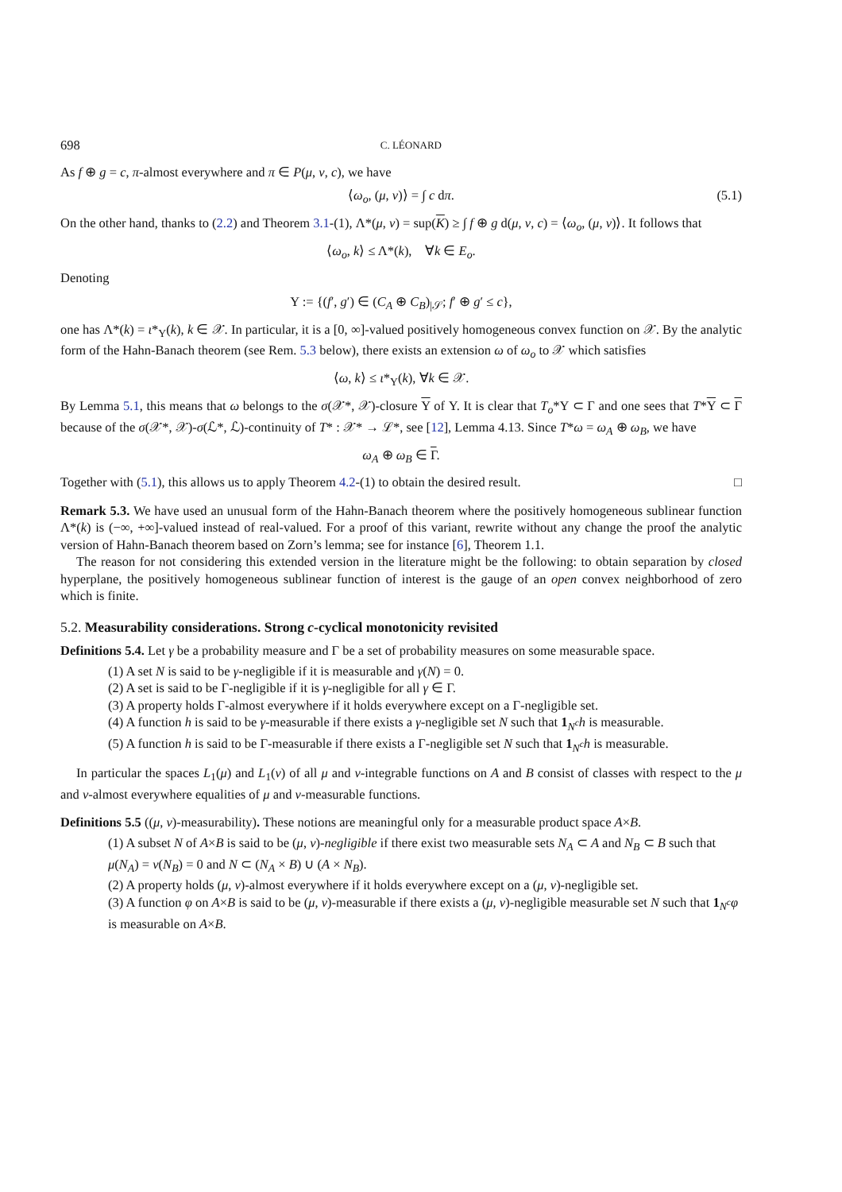698 C. LÉONARD
As f ⊕ g = c, π-almost everywhere and π ∈ P(μ, ν, c), we have
⟨ω<sub>o</sub>, (μ, ν)⟩ = ∫ c dπ. (5.1)
On the other hand, thanks to (2.2) and Theorem 3.1-(1), Λ*(μ, ν) = sup(K) ≥ ∫ f ⊕ g d(μ, ν, c) = ⟨ω<sub>o</sub>, (μ, ν)⟩. It follows that
⟨ω<sub>o</sub>, k⟩ ≤ Λ*(k), ∀k ∈ E<sub>o</sub>.
Denoting
Υ := {(f′, g′) ∈ (C<sub>A</sub> ⊕ C<sub>B</sub>)<sub>|𝒮</sub>; f′ ⊕ g′ ≤ c},
one has Λ*(k) = ι*<sub>Υ</sub>(k), k ∈ 𝒳. In particular, it is a [0, ∞]-valued positively homogeneous convex function on 𝒳. By the analytic form of the Hahn-Banach theorem (see Rem. 5.3 below), there exists an extension ω of ω<sub>o</sub> to 𝒳 which satisfies
⟨ω, k⟩ ≤ ι*<sub>Υ</sub>(k), ∀k ∈ 𝒳.
By Lemma 5.1, this means that ω belongs to the σ(𝒳*, 𝒳)-closure Υ of Υ. It is clear that T<sub>o</sub>*Υ ⊂ Γ and one sees that T*Υ ⊂ Γ because of the σ(𝒳*, 𝒳)-σ(ℒ*, ℒ)-continuity of T* : 𝒳* → ℒ*, see [12], Lemma 4.13. Since T*ω = ω<sub>A</sub> ⊕ ω<sub>B</sub>, we have
ω<sub>A</sub> ⊕ ω<sub>B</sub> ∈ Γ.
Together with (5.1), this allows us to apply Theorem 4.2-(1) to obtain the desired result. □
Remark 5.3. We have used an unusual form of the Hahn-Banach theorem where the positively homogeneous sublinear function Λ*(k) is (−∞, +∞]-valued instead of real-valued. For a proof of this variant, rewrite without any change the proof the analytic version of Hahn-Banach theorem based on Zorn’s lemma; see for instance [6], Theorem 1.1.
The reason for not considering this extended version in the literature might be the following: to obtain separation by closed hyperplane, the positively homogeneous sublinear function of interest is the gauge of an open convex neighborhood of zero which is finite.
5.2. Measurability considerations. Strong c-cyclical monotonicity revisited
Definitions 5.4. Let γ be a probability measure and Γ be a set of probability measures on some measurable space.
(1) A set N is said to be γ-negligible if it is measurable and γ(N) = 0.
(2) A set is said to be Γ-negligible if it is γ-negligible for all γ ∈ Γ.
(3) A property holds Γ-almost everywhere if it holds everywhere except on a Γ-negligible set.
(4) A function h is said to be γ-measurable if there exists a γ-negligible set N such that 1<sub>N<sup>c</sup></sub>h is measurable.
(5) A function h is said to be Γ-measurable if there exists a Γ-negligible set N such that 1<sub>N<sup>c</sup></sub>h is measurable.
In particular the spaces L<sub>1</sub>(μ) and L<sub>1</sub>(ν) of all μ and ν-integrable functions on A and B consist of classes with respect to the μ and ν-almost everywhere equalities of μ and ν-measurable functions.
Definitions 5.5 ((μ, ν)-measurability). These notions are meaningful only for a measurable product space A×B.
(1) A subset N of A×B is said to be (μ, ν)-negligible if there exist two measurable sets N<sub>A</sub> ⊂ A and N<sub>B</sub> ⊂ B such that μ(N<sub>A</sub>) = ν(N<sub>B</sub>) = 0 and N ⊂ (N<sub>A</sub> × B) ∪ (A × N<sub>B</sub>).
(2) A property holds (μ, ν)-almost everywhere if it holds everywhere except on a (μ, ν)-negligible set.
(3) A function φ on A×B is said to be (μ, ν)-measurable if there exists a (μ, ν)-negligible measurable set N such that 1<sub>N<sup>c</sup></sub>φ is measurable on A×B.